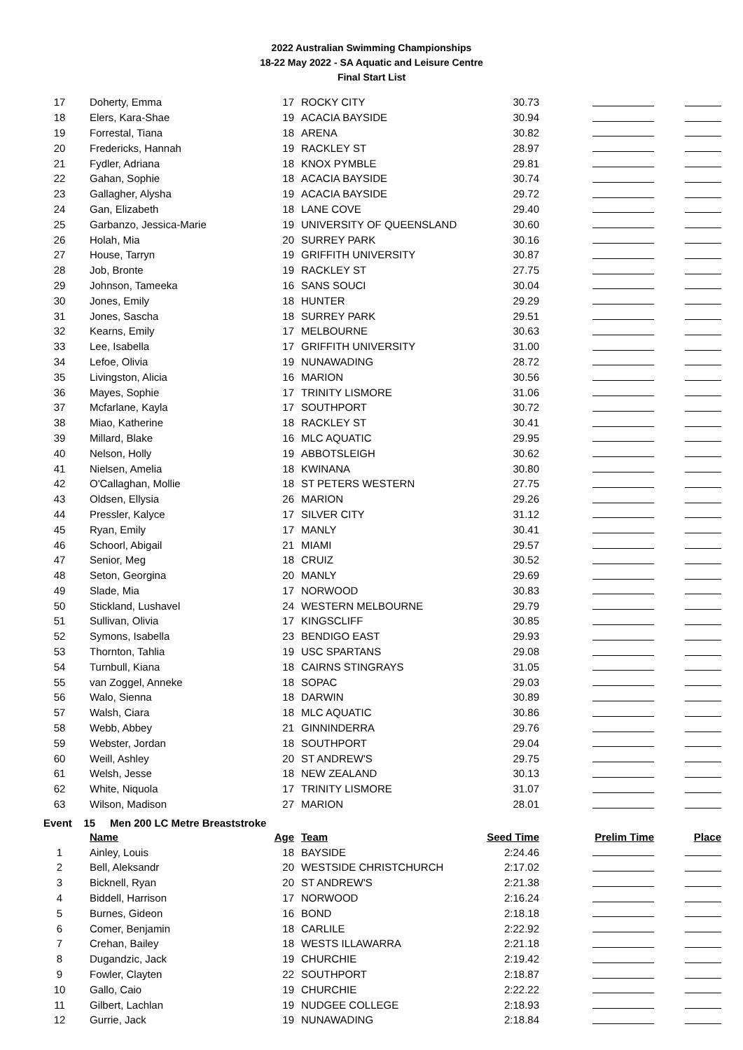2022 Australian Swimming Championships
18-22 May 2022 - SA Aquatic and Leisure Centre
Final Start List
| 17 | Doherty, Emma | 17 | ROCKY CITY | 30.73 | | |
| 18 | Elers, Kara-Shae | 19 | ACACIA BAYSIDE | 30.94 | | |
| 19 | Forrestal, Tiana | 18 | ARENA | 30.82 | | |
| 20 | Fredericks, Hannah | 19 | RACKLEY ST | 28.97 | | |
| 21 | Fydler, Adriana | 18 | KNOX PYMBLE | 29.81 | | |
| 22 | Gahan, Sophie | 18 | ACACIA BAYSIDE | 30.74 | | |
| 23 | Gallagher, Alysha | 19 | ACACIA BAYSIDE | 29.72 | | |
| 24 | Gan, Elizabeth | 18 | LANE COVE | 29.40 | | |
| 25 | Garbanzo, Jessica-Marie | 19 | UNIVERSITY OF QUEENSLAND | 30.60 | | |
| 26 | Holah, Mia | 20 | SURREY PARK | 30.16 | | |
| 27 | House, Tarryn | 19 | GRIFFITH UNIVERSITY | 30.87 | | |
| 28 | Job, Bronte | 19 | RACKLEY ST | 27.75 | | |
| 29 | Johnson, Tameeka | 16 | SANS SOUCI | 30.04 | | |
| 30 | Jones, Emily | 18 | HUNTER | 29.29 | | |
| 31 | Jones, Sascha | 18 | SURREY PARK | 29.51 | | |
| 32 | Kearns, Emily | 17 | MELBOURNE | 30.63 | | |
| 33 | Lee, Isabella | 17 | GRIFFITH UNIVERSITY | 31.00 | | |
| 34 | Lefoe, Olivia | 19 | NUNAWADING | 28.72 | | |
| 35 | Livingston, Alicia | 16 | MARION | 30.56 | | |
| 36 | Mayes, Sophie | 17 | TRINITY LISMORE | 31.06 | | |
| 37 | Mcfarlane, Kayla | 17 | SOUTHPORT | 30.72 | | |
| 38 | Miao, Katherine | 18 | RACKLEY ST | 30.41 | | |
| 39 | Millard, Blake | 16 | MLC AQUATIC | 29.95 | | |
| 40 | Nelson, Holly | 19 | ABBOTSLEIGH | 30.62 | | |
| 41 | Nielsen, Amelia | 18 | KWINANA | 30.80 | | |
| 42 | O'Callaghan, Mollie | 18 | ST PETERS WESTERN | 27.75 | | |
| 43 | Oldsen, Ellysia | 26 | MARION | 29.26 | | |
| 44 | Pressler, Kalyce | 17 | SILVER CITY | 31.12 | | |
| 45 | Ryan, Emily | 17 | MANLY | 30.41 | | |
| 46 | Schoorl, Abigail | 21 | MIAMI | 29.57 | | |
| 47 | Senior, Meg | 18 | CRUIZ | 30.52 | | |
| 48 | Seton, Georgina | 20 | MANLY | 29.69 | | |
| 49 | Slade, Mia | 17 | NORWOOD | 30.83 | | |
| 50 | Stickland, Lushavel | 24 | WESTERN MELBOURNE | 29.79 | | |
| 51 | Sullivan, Olivia | 17 | KINGSCLIFF | 30.85 | | |
| 52 | Symons, Isabella | 23 | BENDIGO EAST | 29.93 | | |
| 53 | Thornton, Tahlia | 19 | USC SPARTANS | 29.08 | | |
| 54 | Turnbull, Kiana | 18 | CAIRNS STINGRAYS | 31.05 | | |
| 55 | van Zoggel, Anneke | 18 | SOPAC | 29.03 | | |
| 56 | Walo, Sienna | 18 | DARWIN | 30.89 | | |
| 57 | Walsh, Ciara | 18 | MLC AQUATIC | 30.86 | | |
| 58 | Webb, Abbey | 21 | GINNINDERRA | 29.76 | | |
| 59 | Webster, Jordan | 18 | SOUTHPORT | 29.04 | | |
| 60 | Weill, Ashley | 20 | ST ANDREW'S | 29.75 | | |
| 61 | Welsh, Jesse | 18 | NEW ZEALAND | 30.13 | | |
| 62 | White, Niquola | 17 | TRINITY LISMORE | 31.07 | | |
| 63 | Wilson, Madison | 27 | MARION | 28.01 | | |
Event 15 Men 200 LC Metre Breaststroke
| | Name | Age | Team | Seed Time | Prelim Time | Place |
| --- | --- | --- | --- | --- | --- | --- |
| 1 | Ainley, Louis | 18 | BAYSIDE | 2:24.46 | | |
| 2 | Bell, Aleksandr | 20 | WESTSIDE CHRISTCHURCH | 2:17.02 | | |
| 3 | Bicknell, Ryan | 20 | ST ANDREW'S | 2:21.38 | | |
| 4 | Biddell, Harrison | 17 | NORWOOD | 2:16.24 | | |
| 5 | Burnes, Gideon | 16 | BOND | 2:18.18 | | |
| 6 | Comer, Benjamin | 18 | CARLILE | 2:22.92 | | |
| 7 | Crehan, Bailey | 18 | WESTS ILLAWARRA | 2:21.18 | | |
| 8 | Dugandzic, Jack | 19 | CHURCHIE | 2:19.42 | | |
| 9 | Fowler, Clayten | 22 | SOUTHPORT | 2:18.87 | | |
| 10 | Gallo, Caio | 19 | CHURCHIE | 2:22.22 | | |
| 11 | Gilbert, Lachlan | 19 | NUDGEE COLLEGE | 2:18.93 | | |
| 12 | Gurrie, Jack | 19 | NUNAWADING | 2:18.84 | | |